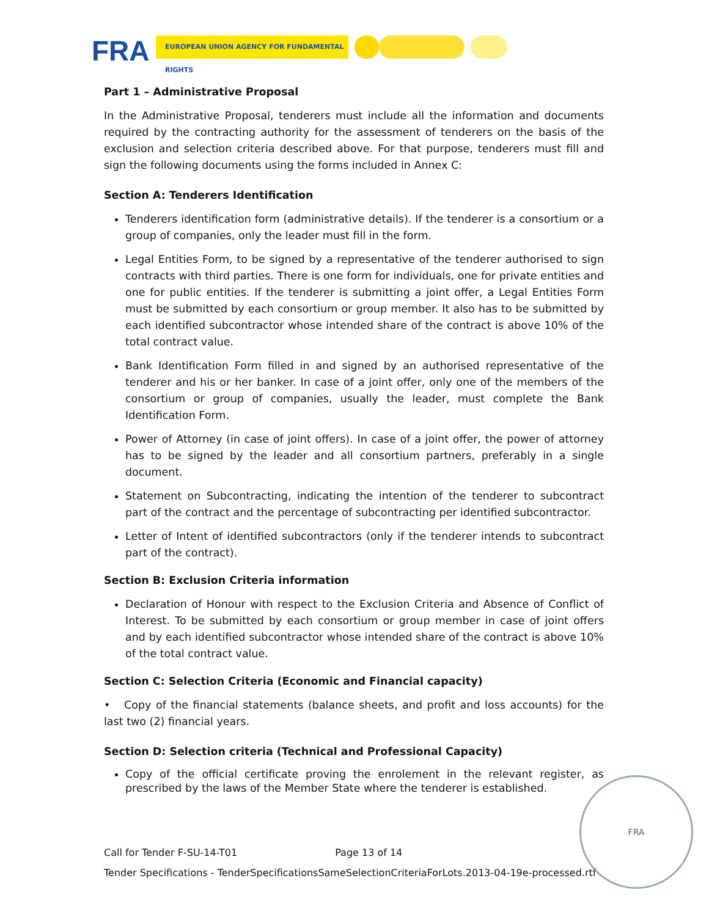FRA EUROPEAN UNION AGENCY FOR FUNDAMENTAL RIGHTS
Part 1 – Administrative Proposal
In the Administrative Proposal, tenderers must include all the information and documents required by the contracting authority for the assessment of tenderers on the basis of the exclusion and selection criteria described above. For that purpose, tenderers must fill and sign the following documents using the forms included in Annex C:
Section A: Tenderers Identification
Tenderers identification form (administrative details). If the tenderer is a consortium or a group of companies, only the leader must fill in the form.
Legal Entities Form, to be signed by a representative of the tenderer authorised to sign contracts with third parties. There is one form for individuals, one for private entities and one for public entities. If the tenderer is submitting a joint offer, a Legal Entities Form must be submitted by each consortium or group member. It also has to be submitted by each identified subcontractor whose intended share of the contract is above 10% of the total contract value.
Bank Identification Form filled in and signed by an authorised representative of the tenderer and his or her banker. In case of a joint offer, only one of the members of the consortium or group of companies, usually the leader, must complete the Bank Identification Form.
Power of Attorney (in case of joint offers). In case of a joint offer, the power of attorney has to be signed by the leader and all consortium partners, preferably in a single document.
Statement on Subcontracting, indicating the intention of the tenderer to subcontract part of the contract and the percentage of subcontracting per identified subcontractor.
Letter of Intent of identified subcontractors (only if the tenderer intends to subcontract part of the contract).
Section B: Exclusion Criteria information
Declaration of Honour with respect to the Exclusion Criteria and Absence of Conflict of Interest. To be submitted by each consortium or group member in case of joint offers and by each identified subcontractor whose intended share of the contract is above 10% of the total contract value.
Section C: Selection Criteria (Economic and Financial capacity)
• Copy of the financial statements (balance sheets, and profit and loss accounts) for the last two (2) financial years.
Section D: Selection criteria (Technical and Professional Capacity)
Copy of the official certificate proving the enrolement in the relevant register, as prescribed by the laws of the Member State where the tenderer is established.
Call for Tender F-SU-14-T01 Page 13 of 14
Tender Specifications - TenderSpecificationsSameSelectionCriteriaForLots.2013-04-19e-processed.rtf
FRA